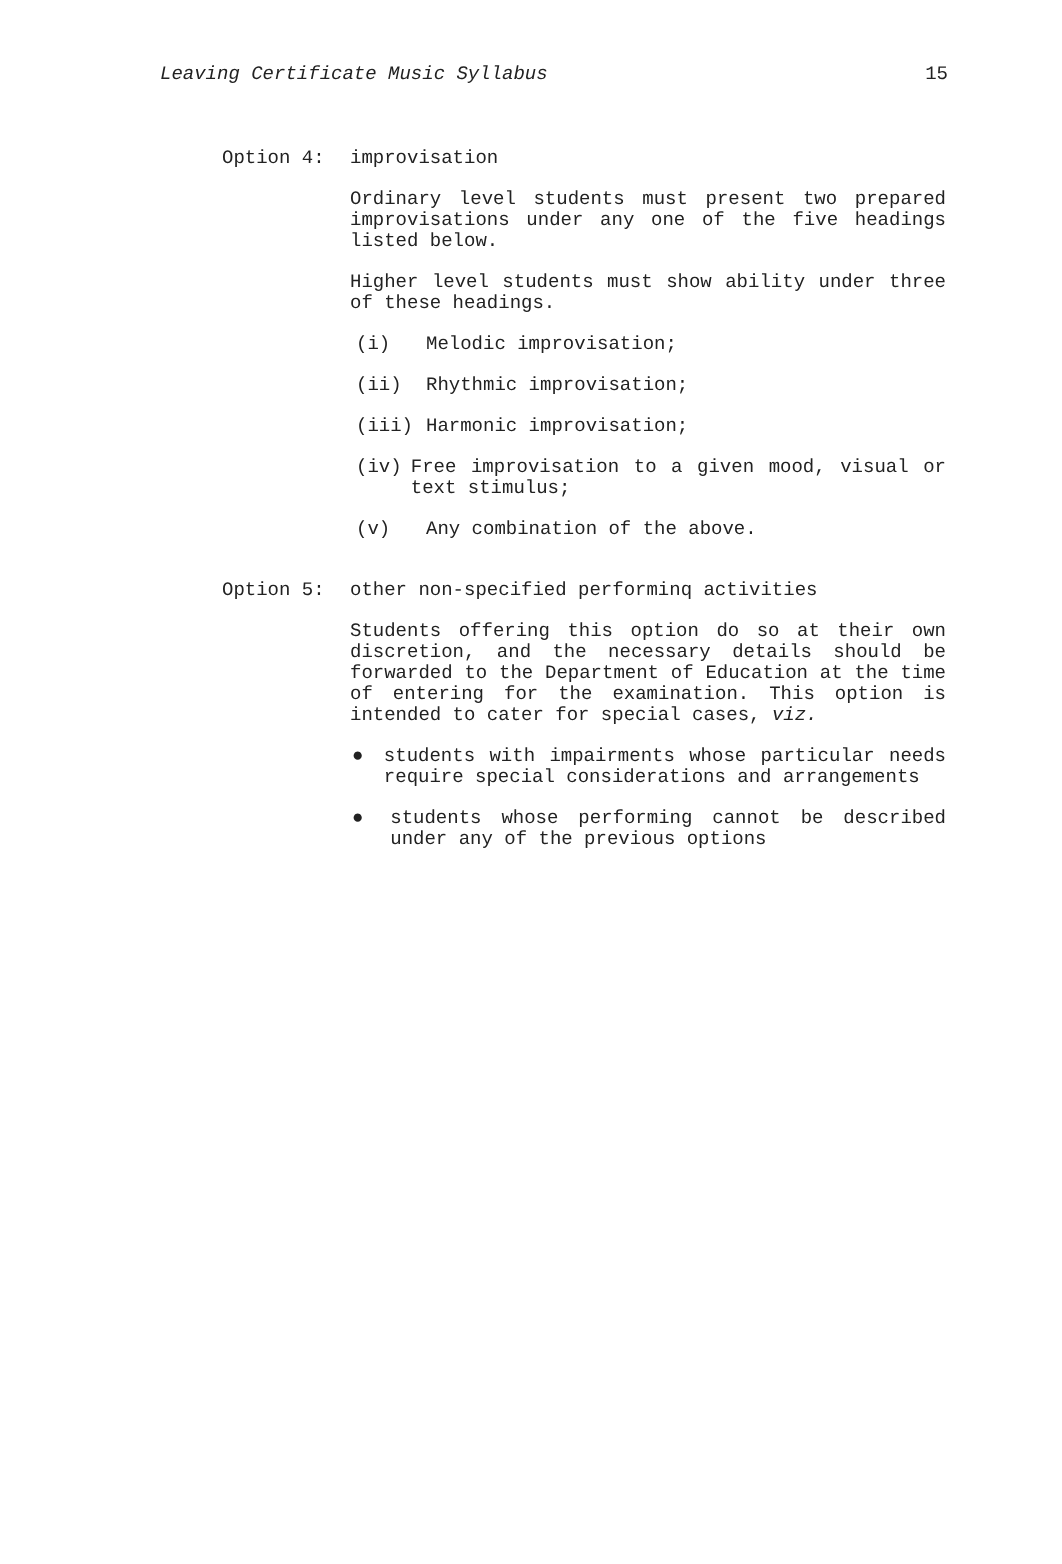Leaving Certificate Music Syllabus 15
Option 4: improvisation
Ordinary level students must present two prepared improvisations under any one of the five headings listed below.
Higher level students must show ability under three of these headings.
(i) Melodic improvisation;
(ii) Rhythmic improvisation;
(iii) Harmonic improvisation;
(iv) Free improvisation to a given mood, visual or text stimulus;
(v) Any combination of the above.
Option 5: other non-specified performinq activities
Students offering this option do so at their own discretion, and the necessary details should be forwarded to the Department of Education at the time of entering for the examination. This option is intended to cater for special cases, viz.
● students with impairments whose particular needs require special considerations and arrangements
● students whose performing cannot be described under any of the previous options